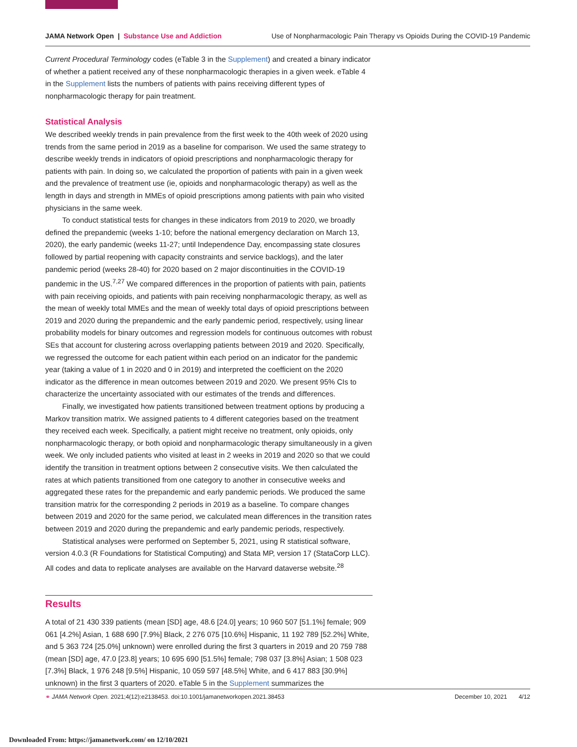JAMA Network Open | Substance Use and Addiction Use of Nonpharmacologic Pain Therapy vs Opioids During the COVID-19 Pandemic
Current Procedural Terminology codes (eTable 3 in the Supplement) and created a binary indicator of whether a patient received any of these nonpharmacologic therapies in a given week. eTable 4 in the Supplement lists the numbers of patients with pains receiving different types of nonpharmacologic therapy for pain treatment.
Statistical Analysis
We described weekly trends in pain prevalence from the first week to the 40th week of 2020 using trends from the same period in 2019 as a baseline for comparison. We used the same strategy to describe weekly trends in indicators of opioid prescriptions and nonpharmacologic therapy for patients with pain. In doing so, we calculated the proportion of patients with pain in a given week and the prevalence of treatment use (ie, opioids and nonpharmacologic therapy) as well as the length in days and strength in MMEs of opioid prescriptions among patients with pain who visited physicians in the same week.
To conduct statistical tests for changes in these indicators from 2019 to 2020, we broadly defined the prepandemic (weeks 1-10; before the national emergency declaration on March 13, 2020), the early pandemic (weeks 11-27; until Independence Day, encompassing state closures followed by partial reopening with capacity constraints and service backlogs), and the later pandemic period (weeks 28-40) for 2020 based on 2 major discontinuities in the COVID-19 pandemic in the US.<sup>7,27</sup> We compared differences in the proportion of patients with pain, patients with pain receiving opioids, and patients with pain receiving nonpharmacologic therapy, as well as the mean of weekly total MMEs and the mean of weekly total days of opioid prescriptions between 2019 and 2020 during the prepandemic and the early pandemic period, respectively, using linear probability models for binary outcomes and regression models for continuous outcomes with robust SEs that account for clustering across overlapping patients between 2019 and 2020. Specifically, we regressed the outcome for each patient within each period on an indicator for the pandemic year (taking a value of 1 in 2020 and 0 in 2019) and interpreted the coefficient on the 2020 indicator as the difference in mean outcomes between 2019 and 2020. We present 95% CIs to characterize the uncertainty associated with our estimates of the trends and differences.
Finally, we investigated how patients transitioned between treatment options by producing a Markov transition matrix. We assigned patients to 4 different categories based on the treatment they received each week. Specifically, a patient might receive no treatment, only opioids, only nonpharmacologic therapy, or both opioid and nonpharmacologic therapy simultaneously in a given week. We only included patients who visited at least in 2 weeks in 2019 and 2020 so that we could identify the transition in treatment options between 2 consecutive visits. We then calculated the rates at which patients transitioned from one category to another in consecutive weeks and aggregated these rates for the prepandemic and early pandemic periods. We produced the same transition matrix for the corresponding 2 periods in 2019 as a baseline. To compare changes between 2019 and 2020 for the same period, we calculated mean differences in the transition rates between 2019 and 2020 during the prepandemic and early pandemic periods, respectively.
Statistical analyses were performed on September 5, 2021, using R statistical software, version 4.0.3 (R Foundations for Statistical Computing) and Stata MP, version 17 (StataCorp LLC). All codes and data to replicate analyses are available on the Harvard dataverse website.<sup>28</sup>
Results
A total of 21 430 339 patients (mean [SD] age, 48.6 [24.0] years; 10 960 507 [51.1%] female; 909 061 [4.2%] Asian, 1 688 690 [7.9%] Black, 2 276 075 [10.6%] Hispanic, 11 192 789 [52.2%] White, and 5 363 724 [25.0%] unknown) were enrolled during the first 3 quarters in 2019 and 20 759 788 (mean [SD] age, 47.0 [23.8] years; 10 695 690 [51.5%] female; 798 037 [3.8%] Asian; 1 508 023 [7.3%] Black, 1 976 248 [9.5%] Hispanic, 10 059 597 [48.5%] White, and 6 417 883 [30.9%] unknown) in the first 3 quarters of 2020. eTable 5 in the Supplement summarizes the
⚭ JAMA Network Open. 2021;4(12):e2138453. doi:10.1001/jamanetworkopen.2021.38453 December 10, 2021 4/12
Downloaded From: https://jamanetwork.com/ on 12/10/2021